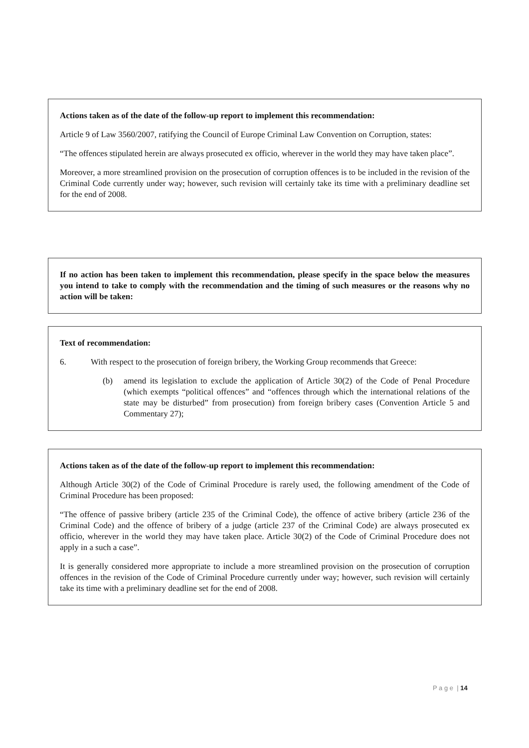Actions taken as of the date of the follow-up report to implement this recommendation:
Article 9 of Law 3560/2007, ratifying the Council of Europe Criminal Law Convention on Corruption, states:
“The offences stipulated herein are always prosecuted ex officio, wherever in the world they may have taken place”.
Moreover, a more streamlined provision on the prosecution of corruption offences is to be included in the revision of the Criminal Code currently under way; however, such revision will certainly take its time with a preliminary deadline set for the end of 2008.
If no action has been taken to implement this recommendation, please specify in the space below the measures you intend to take to comply with the recommendation and the timing of such measures or the reasons why no action will be taken:
Text of recommendation:
6. With respect to the prosecution of foreign bribery, the Working Group recommends that Greece:
(b) amend its legislation to exclude the application of Article 30(2) of the Code of Penal Procedure (which exempts “political offences” and “offences through which the international relations of the state may be disturbed” from prosecution) from foreign bribery cases (Convention Article 5 and Commentary 27);
Actions taken as of the date of the follow-up report to implement this recommendation:
Although Article 30(2) of the Code of Criminal Procedure is rarely used, the following amendment of the Code of Criminal Procedure has been proposed:
“The offence of passive bribery (article 235 of the Criminal Code), the offence of active bribery (article 236 of the Criminal Code) and the offence of bribery of a judge (article 237 of the Criminal Code) are always prosecuted ex officio, wherever in the world they may have taken place. Article 30(2) of the Code of Criminal Procedure does not apply in a such a case”.
It is generally considered more appropriate to include a more streamlined provision on the prosecution of corruption offences in the revision of the Code of Criminal Procedure currently under way; however, such revision will certainly take its time with a preliminary deadline set for the end of 2008.
P a g e | 14